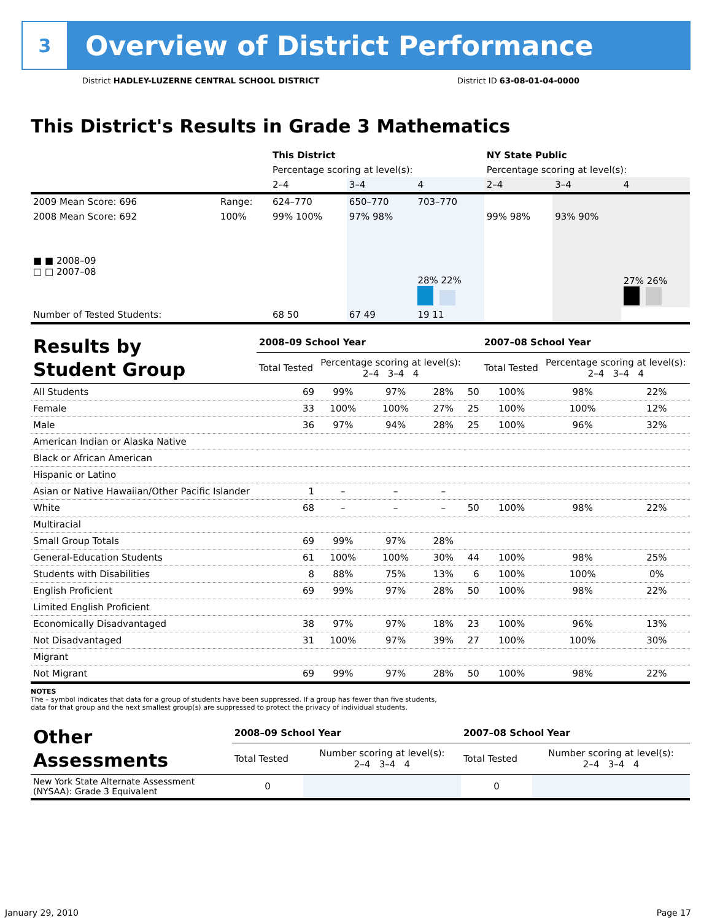3
Overview of District Performance
District HADLEY-LUZERNE CENTRAL SCHOOL DISTRICT District ID 63-08-01-04-0000
This District's Results in Grade 3 Mathematics
| | | This District | | | NY State Public | | |
| | | Percentage scoring at level(s): | | | Percentage scoring at level(s): | | |
| | | 2–4 | 3–4 | 4 | 2–4 | 3–4 | 4 |
| 2009 Mean Score: 696 | Range: | 624–770 | 650–770 | 703–770 | | | |
| 2008 Mean Score: 692 ■ ■ 2008–09 □ □ 2007–08 | 100% | 99% 100% | 97% 98% | 28% 22% | 99% 98% | 93% 90% | 27% 26% |
| Number of Tested Students: | | 68 50 | 67 49 | 19 11 | | | |
| Results by Student Group | 2008–09 School Year | | | | | 2007–08 School Year | | |
| | Total Tested | Percentage scoring at level(s): 2–4 3–4 4 | | | | Total Tested | Percentage scoring at level(s): 2–4 3–4 4 | |
| All Students | 69 | 99% | 97% | 28% | 50 | 100% | 98% | 22% |
| Female | 33 | 100% | 100% | 27% | 25 | 100% | 100% | 12% |
| Male | 36 | 97% | 94% | 28% | 25 | 100% | 96% | 32% |
| American Indian or Alaska Native | | | | | | | | |
| Black or African American | | | | | | | | |
| Hispanic or Latino | | | | | | | | |
| Asian or Native Hawaiian/Other Pacific Islander | 1 | – | – | – | | | | |
| White | 68 | – | – | – | 50 | 100% | 98% | 22% |
| Multiracial | | | | | | | | |
| Small Group Totals | 69 | 99% | 97% | 28% | | | | |
| General-Education Students | 61 | 100% | 100% | 30% | 44 | 100% | 98% | 25% |
| Students with Disabilities | 8 | 88% | 75% | 13% | 6 | 100% | 100% | 0% |
| English Proficient | 69 | 99% | 97% | 28% | 50 | 100% | 98% | 22% |
| Limited English Proficient | | | | | | | | |
| Economically Disadvantaged | 38 | 97% | 97% | 18% | 23 | 100% | 96% | 13% |
| Not Disadvantaged | 31 | 100% | 97% | 39% | 27 | 100% | 100% | 30% |
| Migrant | | | | | | | | |
| Not Migrant | 69 | 99% | 97% | 28% | 50 | 100% | 98% | 22% |
NOTES
The – symbol indicates that data for a group of students have been suppressed. If a group has fewer than five students,
data for that group and the next smallest group(s) are suppressed to protect the privacy of individual students.
| Other Assessments | 2008–09 School Year | | 2007–08 School Year | |
| | Total Tested | Number scoring at level(s): 2–4 3–4 4 | Total Tested | Number scoring at level(s): 2–4 3–4 4 |
| New York State Alternate Assessment (NYSAA): Grade 3 Equivalent | 0 | | 0 | |
January 29, 2010 Page 17